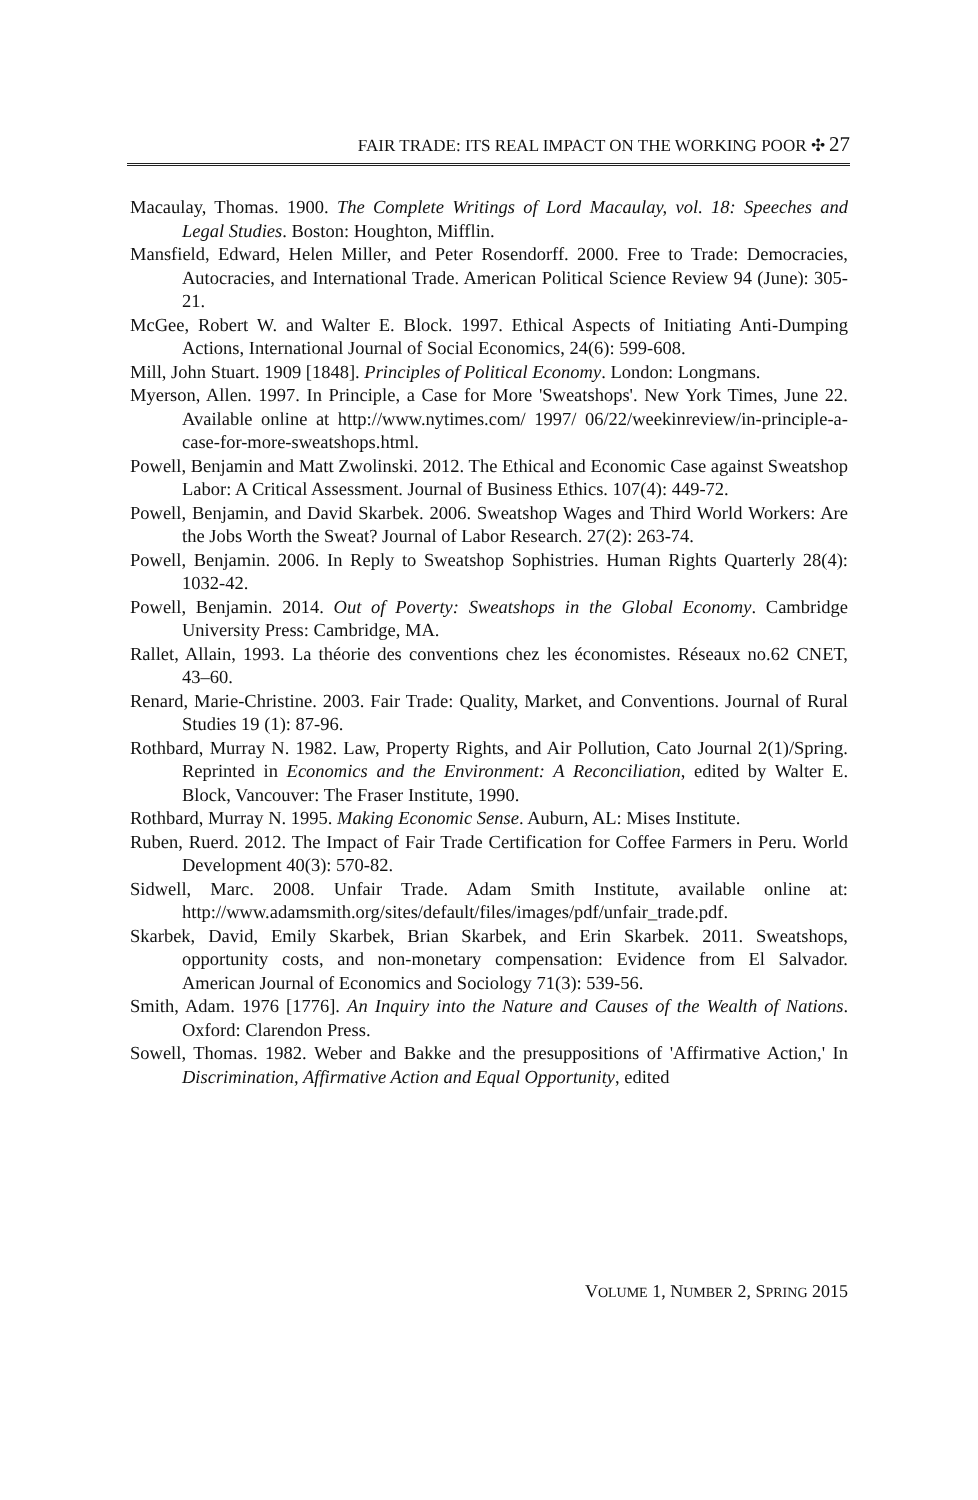FAIR TRADE: ITS REAL IMPACT ON THE WORKING POOR ✣ 27
Macaulay, Thomas. 1900. The Complete Writings of Lord Macaulay, vol. 18: Speeches and Legal Studies. Boston: Houghton, Mifflin.
Mansfield, Edward, Helen Miller, and Peter Rosendorff. 2000. Free to Trade: Democracies, Autocracies, and International Trade. American Political Science Review 94 (June): 305-21.
McGee, Robert W. and Walter E. Block. 1997. Ethical Aspects of Initiating Anti-Dumping Actions, International Journal of Social Economics, 24(6): 599-608.
Mill, John Stuart. 1909 [1848]. Principles of Political Economy. London: Longmans.
Myerson, Allen. 1997. In Principle, a Case for More 'Sweatshops'. New York Times, June 22. Available online at http://www.nytimes.com/ 1997/ 06/22/weekinreview/in-principle-a-case-for-more-sweatshops.html.
Powell, Benjamin and Matt Zwolinski. 2012. The Ethical and Economic Case against Sweatshop Labor: A Critical Assessment. Journal of Business Ethics. 107(4): 449-72.
Powell, Benjamin, and David Skarbek. 2006. Sweatshop Wages and Third World Workers: Are the Jobs Worth the Sweat? Journal of Labor Research. 27(2): 263-74.
Powell, Benjamin. 2006. In Reply to Sweatshop Sophistries. Human Rights Quarterly 28(4): 1032-42.
Powell, Benjamin. 2014. Out of Poverty: Sweatshops in the Global Economy. Cambridge University Press: Cambridge, MA.
Rallet, Allain, 1993. La théorie des conventions chez les économistes. Réseaux no.62 CNET, 43–60.
Renard, Marie-Christine. 2003. Fair Trade: Quality, Market, and Conventions. Journal of Rural Studies 19 (1): 87-96.
Rothbard, Murray N. 1982. Law, Property Rights, and Air Pollution, Cato Journal 2(1)/Spring. Reprinted in Economics and the Environment: A Reconciliation, edited by Walter E. Block, Vancouver: The Fraser Institute, 1990.
Rothbard, Murray N. 1995. Making Economic Sense. Auburn, AL: Mises Institute.
Ruben, Ruerd. 2012. The Impact of Fair Trade Certification for Coffee Farmers in Peru. World Development 40(3): 570-82.
Sidwell, Marc. 2008. Unfair Trade. Adam Smith Institute, available online at: http://www.adamsmith.org/sites/default/files/images/pdf/unfair_trade.pdf.
Skarbek, David, Emily Skarbek, Brian Skarbek, and Erin Skarbek. 2011. Sweatshops, opportunity costs, and non-monetary compensation: Evidence from El Salvador. American Journal of Economics and Sociology 71(3): 539-56.
Smith, Adam. 1976 [1776]. An Inquiry into the Nature and Causes of the Wealth of Nations. Oxford: Clarendon Press.
Sowell, Thomas. 1982. Weber and Bakke and the presuppositions of 'Affirmative Action,' In Discrimination, Affirmative Action and Equal Opportunity, edited
VOLUME 1, NUMBER 2, SPRING 2015